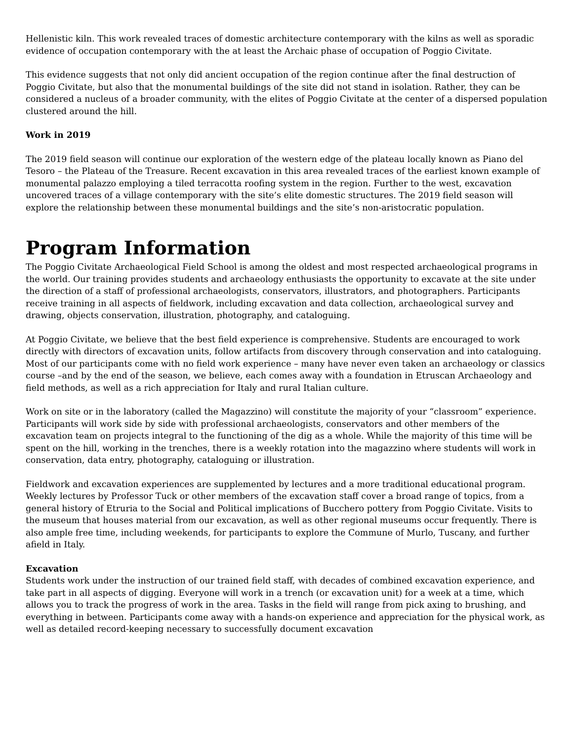Hellenistic kiln. This work revealed traces of domestic architecture contemporary with the kilns as well as sporadic evidence of occupation contemporary with the at least the Archaic phase of occupation of Poggio Civitate.
This evidence suggests that not only did ancient occupation of the region continue after the final destruction of Poggio Civitate, but also that the monumental buildings of the site did not stand in isolation. Rather, they can be considered a nucleus of a broader community, with the elites of Poggio Civitate at the center of a dispersed population clustered around the hill.
Work in 2019
The 2019 field season will continue our exploration of the western edge of the plateau locally known as Piano del Tesoro – the Plateau of the Treasure. Recent excavation in this area revealed traces of the earliest known example of monumental palazzo employing a tiled terracotta roofing system in the region. Further to the west, excavation uncovered traces of a village contemporary with the site’s elite domestic structures. The 2019 field season will explore the relationship between these monumental buildings and the site’s non-aristocratic population.
Program Information
The Poggio Civitate Archaeological Field School is among the oldest and most respected archaeological programs in the world. Our training provides students and archaeology enthusiasts the opportunity to excavate at the site under the direction of a staff of professional archaeologists, conservators, illustrators, and photographers. Participants receive training in all aspects of fieldwork, including excavation and data collection, archaeological survey and drawing, objects conservation, illustration, photography, and cataloguing.
At Poggio Civitate, we believe that the best field experience is comprehensive. Students are encouraged to work directly with directors of excavation units, follow artifacts from discovery through conservation and into cataloguing. Most of our participants come with no field work experience – many have never even taken an archaeology or classics course –and by the end of the season, we believe, each comes away with a foundation in Etruscan Archaeology and field methods, as well as a rich appreciation for Italy and rural Italian culture.
Work on site or in the laboratory (called the Magazzino) will constitute the majority of your “classroom” experience. Participants will work side by side with professional archaeologists, conservators and other members of the excavation team on projects integral to the functioning of the dig as a whole. While the majority of this time will be spent on the hill, working in the trenches, there is a weekly rotation into the magazzino where students will work in conservation, data entry, photography, cataloguing or illustration.
Fieldwork and excavation experiences are supplemented by lectures and a more traditional educational program. Weekly lectures by Professor Tuck or other members of the excavation staff cover a broad range of topics, from a general history of Etruria to the Social and Political implications of Bucchero pottery from Poggio Civitate. Visits to the museum that houses material from our excavation, as well as other regional museums occur frequently. There is also ample free time, including weekends, for participants to explore the Commune of Murlo, Tuscany, and further afield in Italy.
Excavation
Students work under the instruction of our trained field staff, with decades of combined excavation experience, and take part in all aspects of digging. Everyone will work in a trench (or excavation unit) for a week at a time, which allows you to track the progress of work in the area. Tasks in the field will range from pick axing to brushing, and everything in between. Participants come away with a hands-on experience and appreciation for the physical work, as well as detailed record-keeping necessary to successfully document excavation